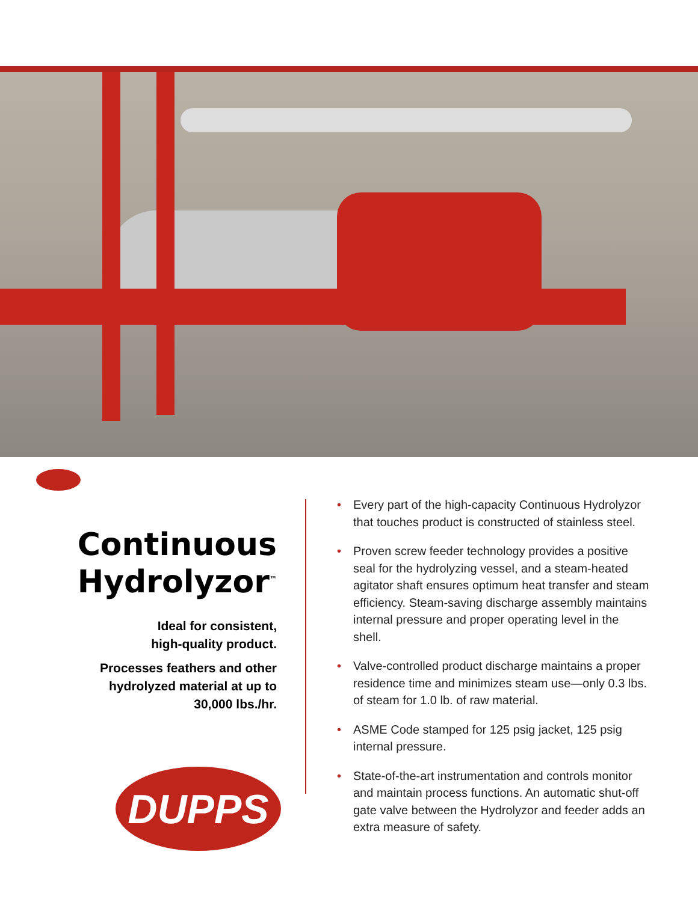Continuous
Hydrolyzor<sup>™</sup>
Ideal for consistent,
high-quality product.
Processes feathers and other
hydrolyzed material at up to
30,000 lbs./hr.
DUPPS
• Every part of the high-capacity Continuous Hydrolyzor that touches product is constructed of stainless steel.
• Proven screw feeder technology provides a positive seal for the hydrolyzing vessel, and a steam-heated agitator shaft ensures optimum heat transfer and steam efficiency. Steam-saving discharge assembly maintains internal pressure and proper operating level in the shell.
• Valve-controlled product discharge maintains a proper residence time and minimizes steam use—only 0.3 lbs. of steam for 1.0 lb. of raw material.
• ASME Code stamped for 125 psig jacket, 125 psig internal pressure.
• State-of-the-art instrumentation and controls monitor and maintain process functions. An automatic shut-off gate valve between the Hydrolyzor and feeder adds an extra measure of safety.